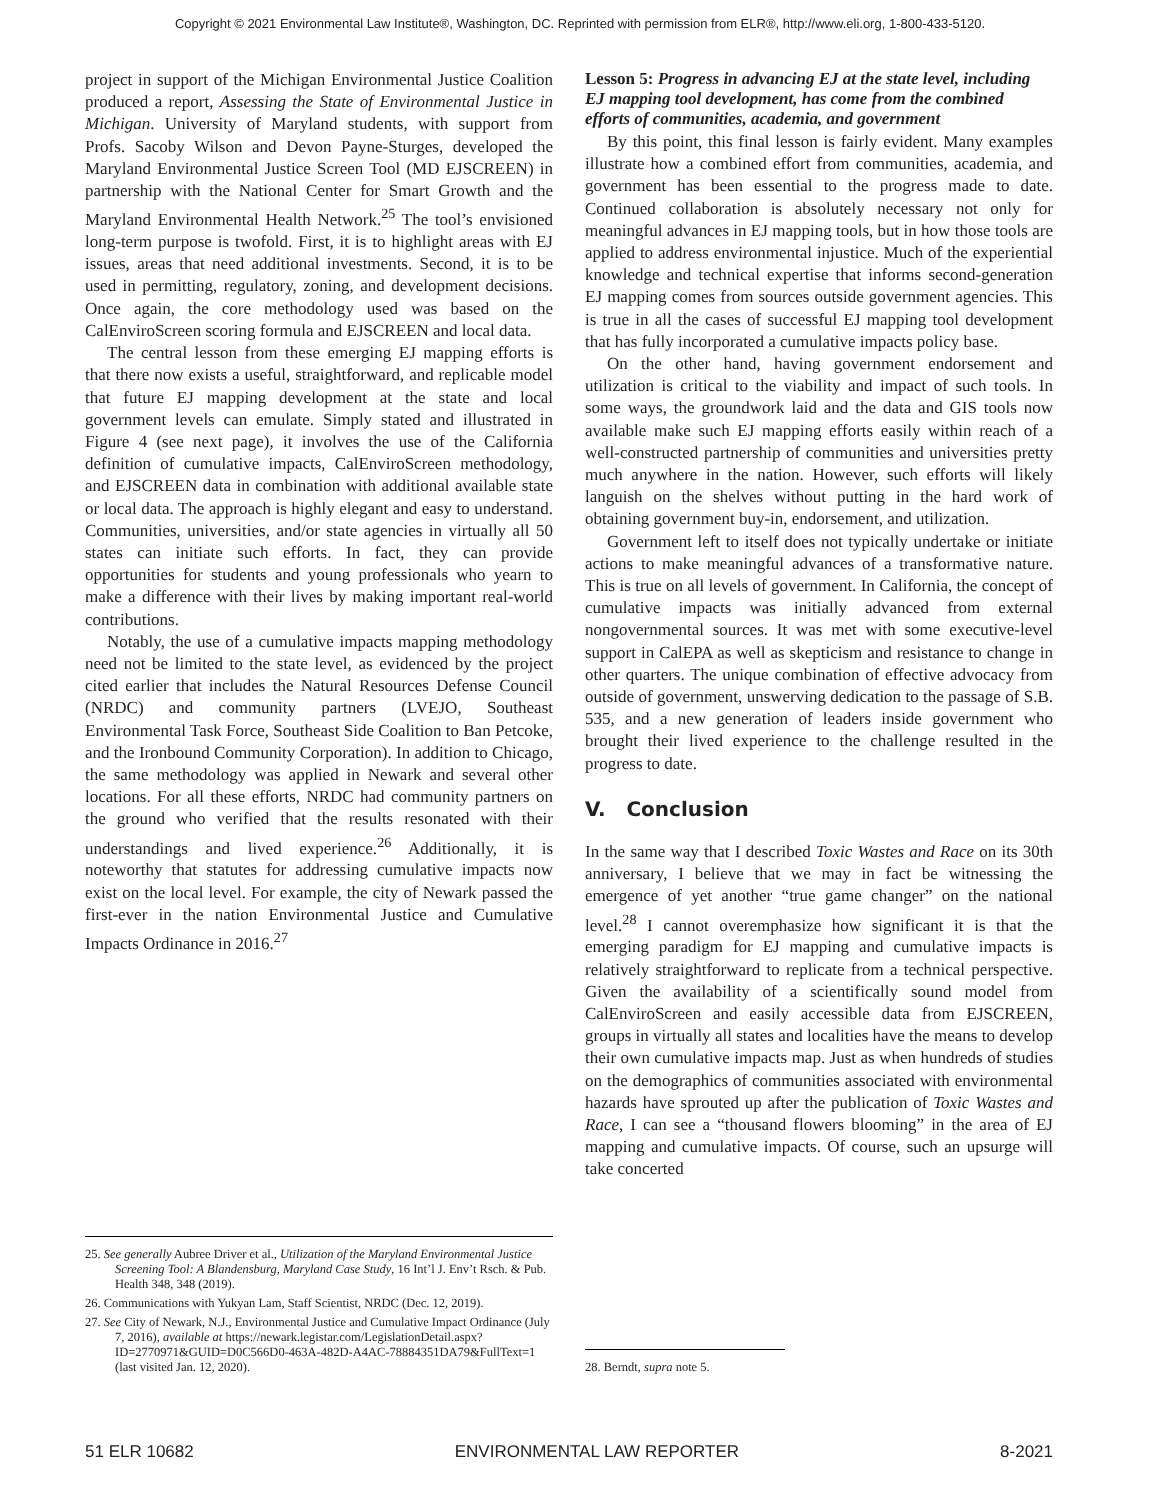Copyright © 2021 Environmental Law Institute®, Washington, DC. Reprinted with permission from ELR®, http://www.eli.org, 1-800-433-5120.
project in support of the Michigan Environmental Justice Coalition produced a report, Assessing the State of Environmental Justice in Michigan. University of Maryland students, with support from Profs. Sacoby Wilson and Devon Payne-Sturges, developed the Maryland Environmental Justice Screen Tool (MD EJSCREEN) in partnership with the National Center for Smart Growth and the Maryland Environmental Health Network.<sup>25</sup> The tool’s envisioned long-term purpose is twofold. First, it is to highlight areas with EJ issues, areas that need additional investments. Second, it is to be used in permitting, regulatory, zoning, and development decisions. Once again, the core methodology used was based on the CalEnviroScreen scoring formula and EJSCREEN and local data.
The central lesson from these emerging EJ mapping efforts is that there now exists a useful, straightforward, and replicable model that future EJ mapping development at the state and local government levels can emulate. Simply stated and illustrated in Figure 4 (see next page), it involves the use of the California definition of cumulative impacts, CalEnviroScreen methodology, and EJSCREEN data in combination with additional available state or local data. The approach is highly elegant and easy to understand. Communities, universities, and/or state agencies in virtually all 50 states can initiate such efforts. In fact, they can provide opportunities for students and young professionals who yearn to make a difference with their lives by making important real-world contributions.
Notably, the use of a cumulative impacts mapping methodology need not be limited to the state level, as evidenced by the project cited earlier that includes the Natural Resources Defense Council (NRDC) and community partners (LVEJO, Southeast Environmental Task Force, Southeast Side Coalition to Ban Petcoke, and the Ironbound Community Corporation). In addition to Chicago, the same methodology was applied in Newark and several other locations. For all these efforts, NRDC had community partners on the ground who verified that the results resonated with their understandings and lived experience.<sup>26</sup> Additionally, it is noteworthy that statutes for addressing cumulative impacts now exist on the local level. For example, the city of Newark passed the first-ever in the nation Environmental Justice and Cumulative Impacts Ordinance in 2016.<sup>27</sup>
25. See generally Aubree Driver et al., Utilization of the Maryland Environmental Justice Screening Tool: A Blandensburg, Maryland Case Study, 16 Int’l J. Env’t Rsch. & Pub. Health 348, 348 (2019).
26. Communications with Yukyan Lam, Staff Scientist, NRDC (Dec. 12, 2019).
27. See City of Newark, N.J., Environmental Justice and Cumulative Impact Ordinance (July 7, 2016), available at https://newark.legistar.com/LegislationDetail.aspx?ID=2770971&GUID=D0C566D0-463A-482D-A4AC-78884351DA79&FullText=1 (last visited Jan. 12, 2020).
Lesson 5: Progress in advancing EJ at the state level, including EJ mapping tool development, has come from the combined efforts of communities, academia, and government
By this point, this final lesson is fairly evident. Many examples illustrate how a combined effort from communities, academia, and government has been essential to the progress made to date. Continued collaboration is absolutely necessary not only for meaningful advances in EJ mapping tools, but in how those tools are applied to address environmental injustice. Much of the experiential knowledge and technical expertise that informs second-generation EJ mapping comes from sources outside government agencies. This is true in all the cases of successful EJ mapping tool development that has fully incorporated a cumulative impacts policy base.
On the other hand, having government endorsement and utilization is critical to the viability and impact of such tools. In some ways, the groundwork laid and the data and GIS tools now available make such EJ mapping efforts easily within reach of a well-constructed partnership of communities and universities pretty much anywhere in the nation. However, such efforts will likely languish on the shelves without putting in the hard work of obtaining government buy-in, endorsement, and utilization.
Government left to itself does not typically undertake or initiate actions to make meaningful advances of a transformative nature. This is true on all levels of government. In California, the concept of cumulative impacts was initially advanced from external nongovernmental sources. It was met with some executive-level support in CalEPA as well as skepticism and resistance to change in other quarters. The unique combination of effective advocacy from outside of government, unswerving dedication to the passage of S.B. 535, and a new generation of leaders inside government who brought their lived experience to the challenge resulted in the progress to date.
V. Conclusion
In the same way that I described Toxic Wastes and Race on its 30th anniversary, I believe that we may in fact be witnessing the emergence of yet another “true game changer” on the national level.<sup>28</sup> I cannot overemphasize how significant it is that the emerging paradigm for EJ mapping and cumulative impacts is relatively straightforward to replicate from a technical perspective. Given the availability of a scientifically sound model from CalEnviroScreen and easily accessible data from EJSCREEN, groups in virtually all states and localities have the means to develop their own cumulative impacts map. Just as when hundreds of studies on the demographics of communities associated with environmental hazards have sprouted up after the publication of Toxic Wastes and Race, I can see a “thousand flowers blooming” in the area of EJ mapping and cumulative impacts. Of course, such an upsurge will take concerted
28. Berndt, supra note 5.
51 ELR 10682 ENVIRONMENTAL LAW REPORTER 8-2021